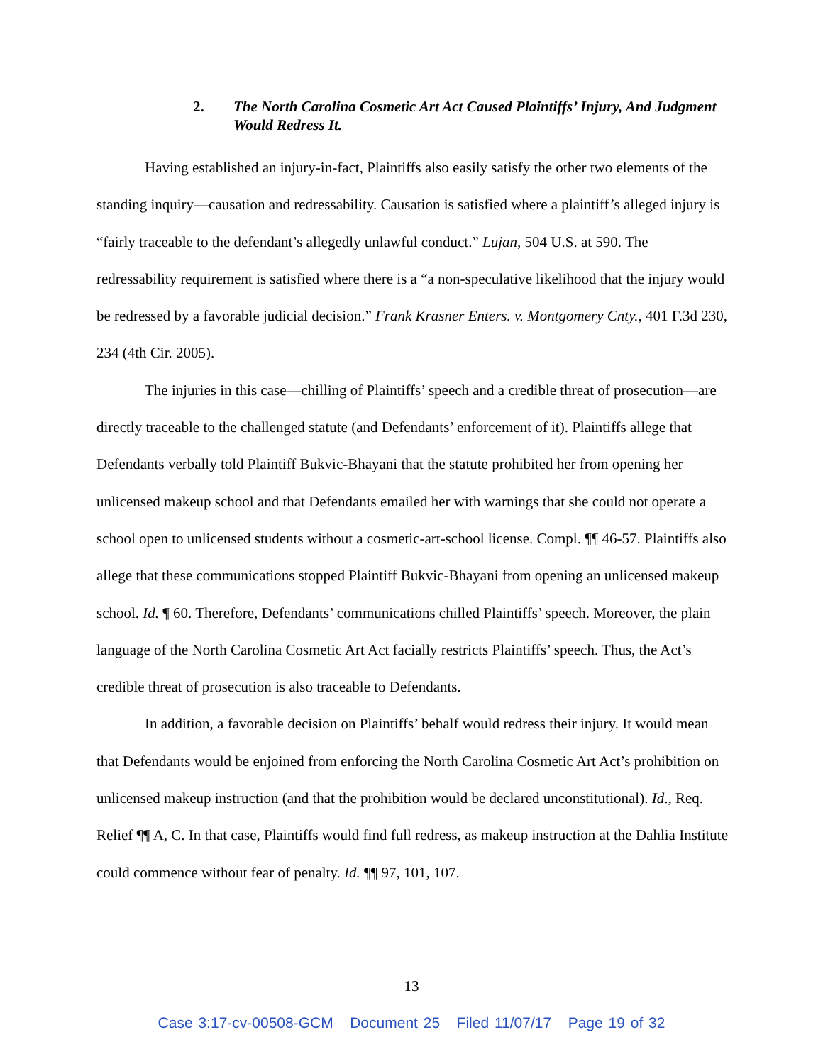2. The North Carolina Cosmetic Art Act Caused Plaintiffs’ Injury, And Judgment Would Redress It.
Having established an injury-in-fact, Plaintiffs also easily satisfy the other two elements of the standing inquiry—causation and redressability. Causation is satisfied where a plaintiff’s alleged injury is “fairly traceable to the defendant’s allegedly unlawful conduct.” Lujan, 504 U.S. at 590. The redressability requirement is satisfied where there is a “a non-speculative likelihood that the injury would be redressed by a favorable judicial decision.” Frank Krasner Enters. v. Montgomery Cnty., 401 F.3d 230, 234 (4th Cir. 2005).
The injuries in this case—chilling of Plaintiffs’ speech and a credible threat of prosecution—are directly traceable to the challenged statute (and Defendants’ enforcement of it). Plaintiffs allege that Defendants verbally told Plaintiff Bukvic-Bhayani that the statute prohibited her from opening her unlicensed makeup school and that Defendants emailed her with warnings that she could not operate a school open to unlicensed students without a cosmetic-art-school license. Compl. ¶¶ 46-57. Plaintiffs also allege that these communications stopped Plaintiff Bukvic-Bhayani from opening an unlicensed makeup school. Id. ¶ 60. Therefore, Defendants’ communications chilled Plaintiffs’ speech. Moreover, the plain language of the North Carolina Cosmetic Art Act facially restricts Plaintiffs’ speech. Thus, the Act’s credible threat of prosecution is also traceable to Defendants.
In addition, a favorable decision on Plaintiffs’ behalf would redress their injury. It would mean that Defendants would be enjoined from enforcing the North Carolina Cosmetic Art Act’s prohibition on unlicensed makeup instruction (and that the prohibition would be declared unconstitutional). Id., Req. Relief ¶¶ A, C. In that case, Plaintiffs would find full redress, as makeup instruction at the Dahlia Institute could commence without fear of penalty. Id. ¶¶ 97, 101, 107.
13
Case 3:17-cv-00508-GCM Document 25 Filed 11/07/17 Page 19 of 32